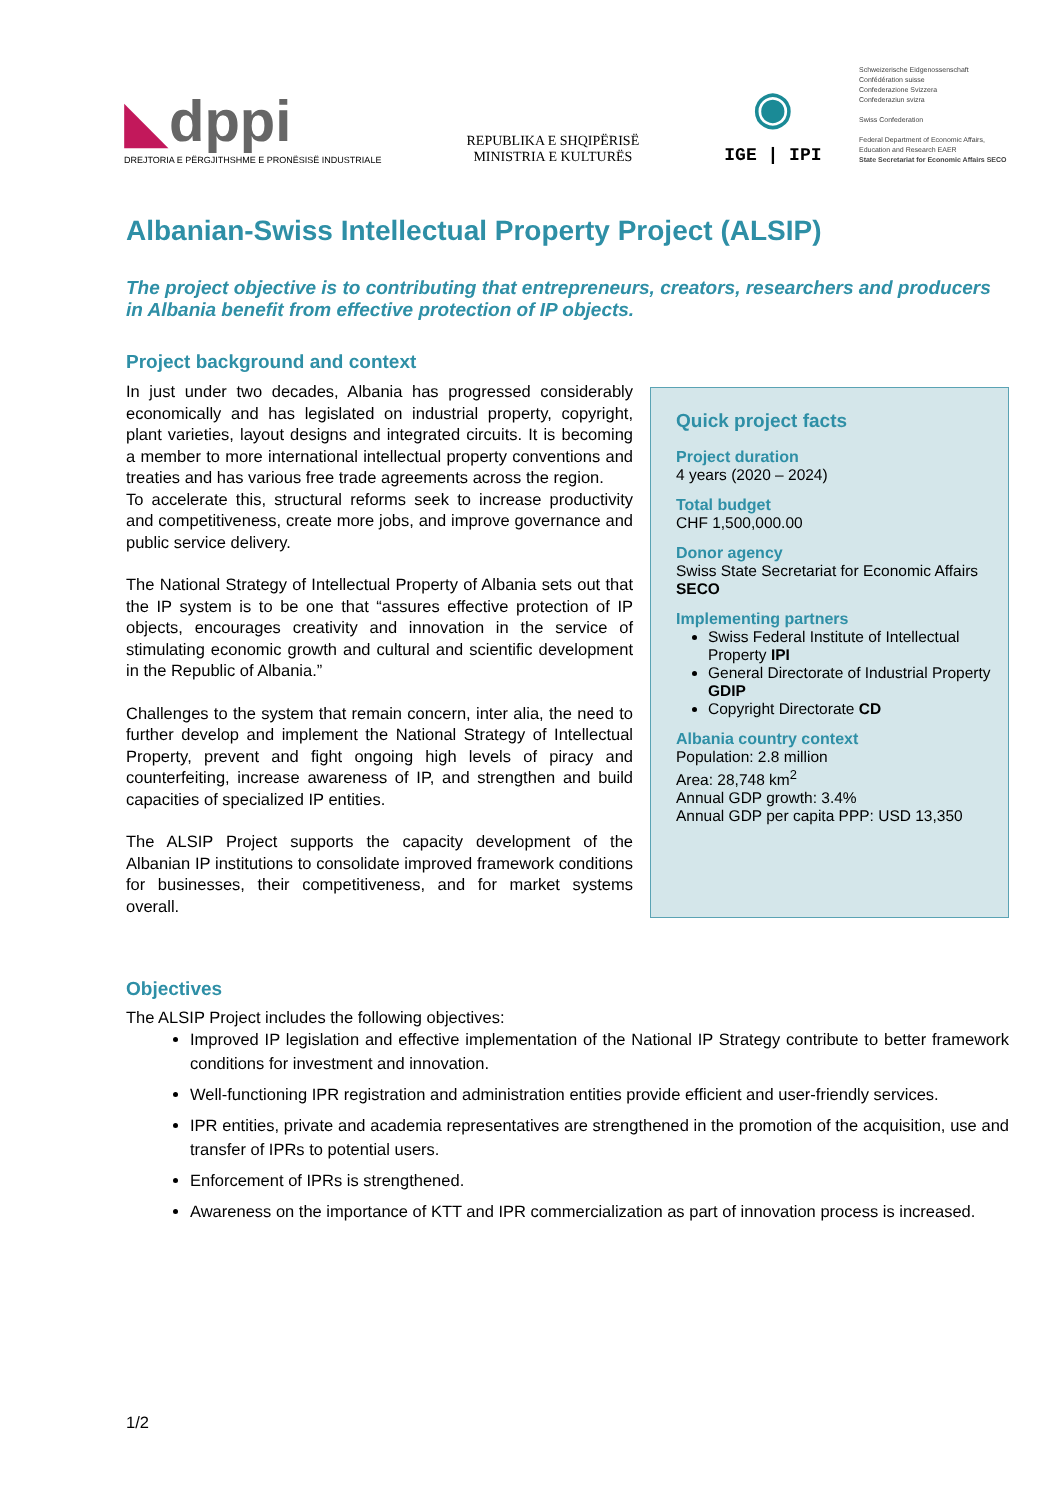◣dppi
DREJTORIA E PËRGJITHSHME E PRONËSISË INDUSTRIALE
REPUBLIKA E SHQIPËRISË
MINISTRIA E KULTURËS
◉
IGE | IPI
Schweizerische Eidgenossenschaft
Confédération suisse
Confederazione Svizzera
Confederaziun svizra
Swiss Confederation
Federal Department of Economic Affairs, Education and Research EAER
State Secretariat for Economic Affairs SECO
Albanian-Swiss Intellectual Property Project (ALSIP)
The project objective is to contributing that entrepreneurs, creators, researchers and producers in Albania benefit from effective protection of IP objects.
Project background and context
In just under two decades, Albania has progressed considerably economically and has legislated on industrial property, copyright, plant varieties, layout designs and integrated circuits. It is becoming a member to more international intellectual property conventions and treaties and has various free trade agreements across the region.
To accelerate this, structural reforms seek to increase productivity and competitiveness, create more jobs, and improve governance and public service delivery.
The National Strategy of Intellectual Property of Albania sets out that the IP system is to be one that “assures effective protection of IP objects, encourages creativity and innovation in the service of stimulating economic growth and cultural and scientific development in the Republic of Albania.”
Challenges to the system that remain concern, inter alia, the need to further develop and implement the National Strategy of Intellectual Property, prevent and fight ongoing high levels of piracy and counterfeiting, increase awareness of IP, and strengthen and build capacities of specialized IP entities.
The ALSIP Project supports the capacity development of the Albanian IP institutions to consolidate improved framework conditions for businesses, their competitiveness, and for market systems overall.
Quick project facts
Project duration
4 years (2020 – 2024)
Total budget
CHF 1,500,000.00
Donor agency
Swiss State Secretariat for Economic Affairs SECO
Implementing partners
Swiss Federal Institute of Intellectual Property IPI
General Directorate of Industrial Property GDIP
Copyright Directorate CD
Albania country context
Population: 2.8 million
Area: 28,748 km<sup>2</sup>
Annual GDP growth: 3.4%
Annual GDP per capita PPP: USD 13,350
Objectives
The ALSIP Project includes the following objectives:
Improved IP legislation and effective implementation of the National IP Strategy contribute to better framework conditions for investment and innovation.
Well-functioning IPR registration and administration entities provide efficient and user-friendly services.
IPR entities, private and academia representatives are strengthened in the promotion of the acquisition, use and transfer of IPRs to potential users.
Enforcement of IPRs is strengthened.
Awareness on the importance of KTT and IPR commercialization as part of innovation process is increased.
1/2